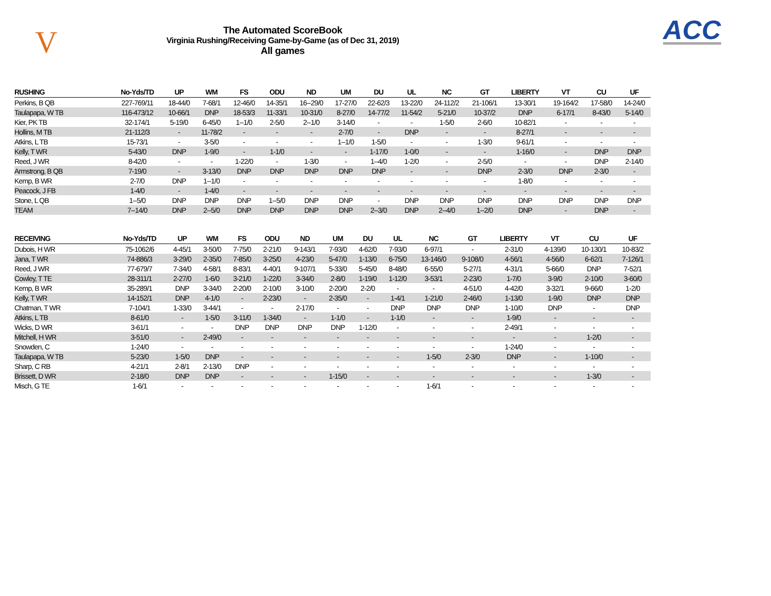V
The Automated ScoreBook
Virginia Rushing/Receiving Game-by-Game (as of Dec 31, 2019)
All games
ACC
| RUSHING | No-Yds/TD | UP | WM | FS | ODU | ND | UM | DU | UL | NC | GT | LIBERTY | VT | CU | UF |
| --- | --- | --- | --- | --- | --- | --- | --- | --- | --- | --- | --- | --- | --- | --- | --- |
| Perkins, B QB | 227-769/11 | 18-44/0 | 7-68/1 | 12-46/0 | 14-35/1 | 16--29/0 | 17-27/0 | 22-62/3 | 13-22/0 | 24-112/2 | 21-106/1 | 13-30/1 | 19-164/2 | 17-58/0 | 14-24/0 |
| Taulapapa, W TB | 116-473/12 | 10-66/1 | DNP | 18-53/3 | 11-33/1 | 10-31/0 | 8-27/0 | 14-77/2 | 11-54/2 | 5-21/0 | 10-37/2 | DNP | 6-17/1 | 8-43/0 | 5-14/0 |
| Kier, PK TB | 32-174/1 | 5-19/0 | 6-45/0 | 1--1/0 | 2-5/0 | 2--1/0 | 3-14/0 | - | - | 1-5/0 | 2-6/0 | 10-82/1 | - | - | - |
| Hollins, M TB | 21-112/3 | - | 11-78/2 | - | - | - | 2-7/0 | - | DNP | - | - | 8-27/1 | - | - | - |
| Atkins, L TB | 15-73/1 | - | 3-5/0 | - | - | - | 1--1/0 | 1-5/0 | - | - | 1-3/0 | 9-61/1 | - | - | - |
| Kelly, T WR | 5-43/0 | DNP | 1-9/0 | - | 1-1/0 | - | - | 1-17/0 | 1-0/0 | - | - | 1-16/0 | - | DNP | DNP |
| Reed, J WR | 8-42/0 | - | - | 1-22/0 | - | 1-3/0 | - | 1--4/0 | 1-2/0 | - | 2-5/0 | - | - | DNP | 2-14/0 |
| Armstrong, B QB | 7-19/0 | - | 3-13/0 | DNP | DNP | DNP | DNP | DNP | - | - | DNP | 2-3/0 | DNP | 2-3/0 | - |
| Kemp, B WR | 2-7/0 | DNP | 1--1/0 | - | - | - | - | - | - | - | - | 1-8/0 | - | - | - |
| Peacock, J FB | 1-4/0 | - | 1-4/0 | - | - | - | - | - | - | - | - | - | - | - | - |
| Stone, L QB | 1--5/0 | DNP | DNP | DNP | 1--5/0 | DNP | DNP | - | DNP | DNP | DNP | DNP | DNP | DNP | DNP |
| TEAM | 7--14/0 | DNP | 2--5/0 | DNP | DNP | DNP | DNP | 2--3/0 | DNP | 2--4/0 | 1--2/0 | DNP | - | DNP | - |
| RECEIVING | No-Yds/TD | UP | WM | FS | ODU | ND | UM | DU | UL | NC | GT | LIBERTY | VT | CU | UF |
| --- | --- | --- | --- | --- | --- | --- | --- | --- | --- | --- | --- | --- | --- | --- | --- |
| Dubois, H WR | 75-1062/6 | 4-45/1 | 3-50/0 | 7-75/0 | 2-21/0 | 9-143/1 | 7-93/0 | 4-62/0 | 7-93/0 | 6-97/1 | - | 2-31/0 | 4-139/0 | 10-130/1 | 10-83/2 |
| Jana, T WR | 74-886/3 | 3-29/0 | 2-35/0 | 7-85/0 | 3-25/0 | 4-23/0 | 5-47/0 | 1-13/0 | 6-75/0 | 13-146/0 | 9-108/0 | 4-56/1 | 4-56/0 | 6-62/1 | 7-126/1 |
| Reed, J WR | 77-679/7 | 7-34/0 | 4-58/1 | 8-83/1 | 4-40/1 | 9-107/1 | 5-33/0 | 5-45/0 | 8-48/0 | 6-55/0 | 5-27/1 | 4-31/1 | 5-66/0 | DNP | 7-52/1 |
| Cowley, T TE | 28-311/1 | 2-27/0 | 1-6/0 | 3-21/0 | 1-22/0 | 3-34/0 | 2-8/0 | 1-19/0 | 1-12/0 | 3-53/1 | 2-23/0 | 1-7/0 | 3-9/0 | 2-10/0 | 3-60/0 |
| Kemp, B WR | 35-289/1 | DNP | 3-34/0 | 2-20/0 | 2-10/0 | 3-10/0 | 2-20/0 | 2-2/0 | - | - | 4-51/0 | 4-42/0 | 3-32/1 | 9-66/0 | 1-2/0 |
| Kelly, T WR | 14-152/1 | DNP | 4-1/0 | - | 2-23/0 | - | 2-35/0 | - | 1-4/1 | 1-21/0 | 2-46/0 | 1-13/0 | 1-9/0 | DNP | DNP |
| Chatman, T WR | 7-104/1 | 1-33/0 | 3-44/1 | - | - | 2-17/0 | - | - | DNP | DNP | DNP | 1-10/0 | DNP | - | DNP |
| Atkins, L TB | 8-61/0 | - | 1-5/0 | 3-11/0 | 1-34/0 | - | 1-1/0 | - | 1-1/0 | - | - | 1-9/0 | - | - | - |
| Wicks, D WR | 3-61/1 | - | - | DNP | DNP | DNP | DNP | 1-12/0 | - | - | - | 2-49/1 | - | - | - |
| Mitchell, H WR | 3-51/0 | - | 2-49/0 | - | - | - | - | - | - | - | - | - | - | 1-2/0 | - |
| Snowden, C | 1-24/0 | - | - | - | - | - | - | - | - | - | - | 1-24/0 | - | - | - |
| Taulapapa, W TB | 5-23/0 | 1-5/0 | DNP | - | - | - | - | - | - | 1-5/0 | 2-3/0 | DNP | - | 1-10/0 | - |
| Sharp, C RB | 4-21/1 | 2-8/1 | 2-13/0 | DNP | - | - | - | - | - | - | - | - | - | - | - |
| Brissett, D WR | 2-18/0 | DNP | DNP | - | - | - | 1-15/0 | - | - | - | - | - | - | 1-3/0 | - |
| Misch, G TE | 1-6/1 | - | - | - | - | - | - | - | - | 1-6/1 | - | - | - | - | - |